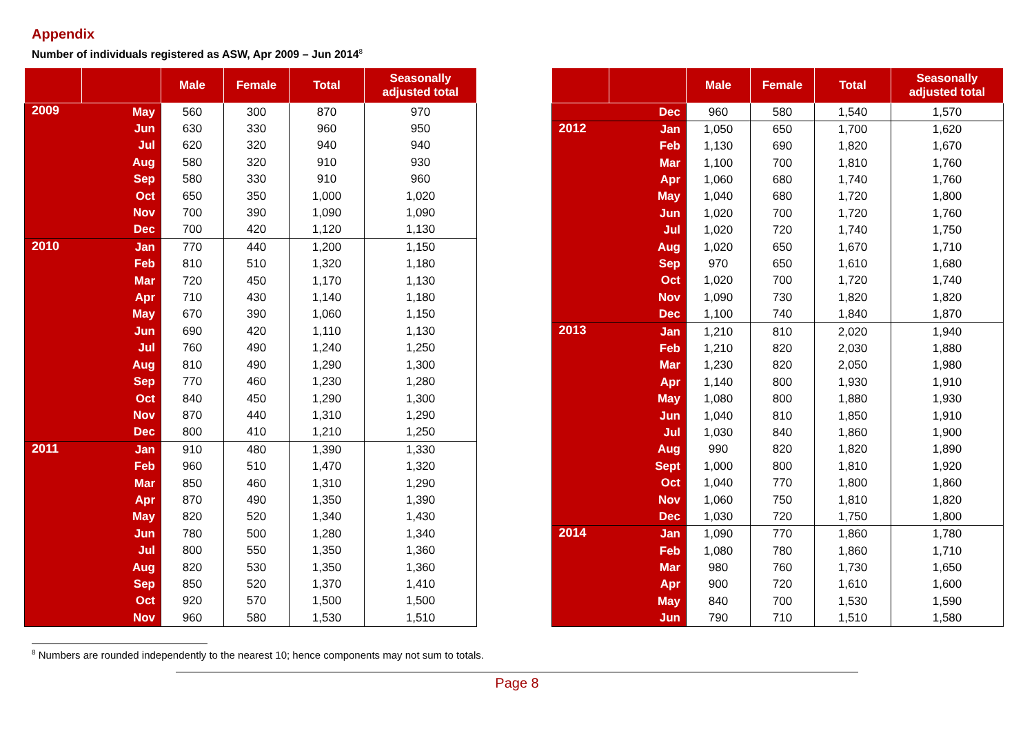Appendix
Number of individuals registered as ASW, Apr 2009 – Jun 2014<sup>8</sup>
| | | Male | Female | Total | Seasonally adjusted total |
| --- | --- | --- | --- | --- | --- |
| 2009 | May | 560 | 300 | 870 | 970 |
| | Jun | 630 | 330 | 960 | 950 |
| | Jul | 620 | 320 | 940 | 940 |
| | Aug | 580 | 320 | 910 | 930 |
| | Sep | 580 | 330 | 910 | 960 |
| | Oct | 650 | 350 | 1,000 | 1,020 |
| | Nov | 700 | 390 | 1,090 | 1,090 |
| | Dec | 700 | 420 | 1,120 | 1,130 |
| 2010 | Jan | 770 | 440 | 1,200 | 1,150 |
| | Feb | 810 | 510 | 1,320 | 1,180 |
| | Mar | 720 | 450 | 1,170 | 1,130 |
| | Apr | 710 | 430 | 1,140 | 1,180 |
| | May | 670 | 390 | 1,060 | 1,150 |
| | Jun | 690 | 420 | 1,110 | 1,130 |
| | Jul | 760 | 490 | 1,240 | 1,250 |
| | Aug | 810 | 490 | 1,290 | 1,300 |
| | Sep | 770 | 460 | 1,230 | 1,280 |
| | Oct | 840 | 450 | 1,290 | 1,300 |
| | Nov | 870 | 440 | 1,310 | 1,290 |
| | Dec | 800 | 410 | 1,210 | 1,250 |
| 2011 | Jan | 910 | 480 | 1,390 | 1,330 |
| | Feb | 960 | 510 | 1,470 | 1,320 |
| | Mar | 850 | 460 | 1,310 | 1,290 |
| | Apr | 870 | 490 | 1,350 | 1,390 |
| | May | 820 | 520 | 1,340 | 1,430 |
| | Jun | 780 | 500 | 1,280 | 1,340 |
| | Jul | 800 | 550 | 1,350 | 1,360 |
| | Aug | 820 | 530 | 1,350 | 1,360 |
| | Sep | 850 | 520 | 1,370 | 1,410 |
| | Oct | 920 | 570 | 1,500 | 1,500 |
| | Nov | 960 | 580 | 1,530 | 1,510 |
| | | Male | Female | Total | Seasonally adjusted total |
| --- | --- | --- | --- | --- | --- |
| | Dec | 960 | 580 | 1,540 | 1,570 |
| 2012 | Jan | 1,050 | 650 | 1,700 | 1,620 |
| | Feb | 1,130 | 690 | 1,820 | 1,670 |
| | Mar | 1,100 | 700 | 1,810 | 1,760 |
| | Apr | 1,060 | 680 | 1,740 | 1,760 |
| | May | 1,040 | 680 | 1,720 | 1,800 |
| | Jun | 1,020 | 700 | 1,720 | 1,760 |
| | Jul | 1,020 | 720 | 1,740 | 1,750 |
| | Aug | 1,020 | 650 | 1,670 | 1,710 |
| | Sep | 970 | 650 | 1,610 | 1,680 |
| | Oct | 1,020 | 700 | 1,720 | 1,740 |
| | Nov | 1,090 | 730 | 1,820 | 1,820 |
| | Dec | 1,100 | 740 | 1,840 | 1,870 |
| 2013 | Jan | 1,210 | 810 | 2,020 | 1,940 |
| | Feb | 1,210 | 820 | 2,030 | 1,880 |
| | Mar | 1,230 | 820 | 2,050 | 1,980 |
| | Apr | 1,140 | 800 | 1,930 | 1,910 |
| | May | 1,080 | 800 | 1,880 | 1,930 |
| | Jun | 1,040 | 810 | 1,850 | 1,910 |
| | Jul | 1,030 | 840 | 1,860 | 1,900 |
| | Aug | 990 | 820 | 1,820 | 1,890 |
| | Sept | 1,000 | 800 | 1,810 | 1,920 |
| | Oct | 1,040 | 770 | 1,800 | 1,860 |
| | Nov | 1,060 | 750 | 1,810 | 1,820 |
| | Dec | 1,030 | 720 | 1,750 | 1,800 |
| 2014 | Jan | 1,090 | 770 | 1,860 | 1,780 |
| | Feb | 1,080 | 780 | 1,860 | 1,710 |
| | Mar | 980 | 760 | 1,730 | 1,650 |
| | Apr | 900 | 720 | 1,610 | 1,600 |
| | May | 840 | 700 | 1,530 | 1,590 |
| | Jun | 790 | 710 | 1,510 | 1,580 |
<sup>8</sup> Numbers are rounded independently to the nearest 10; hence components may not sum to totals.
Page 8